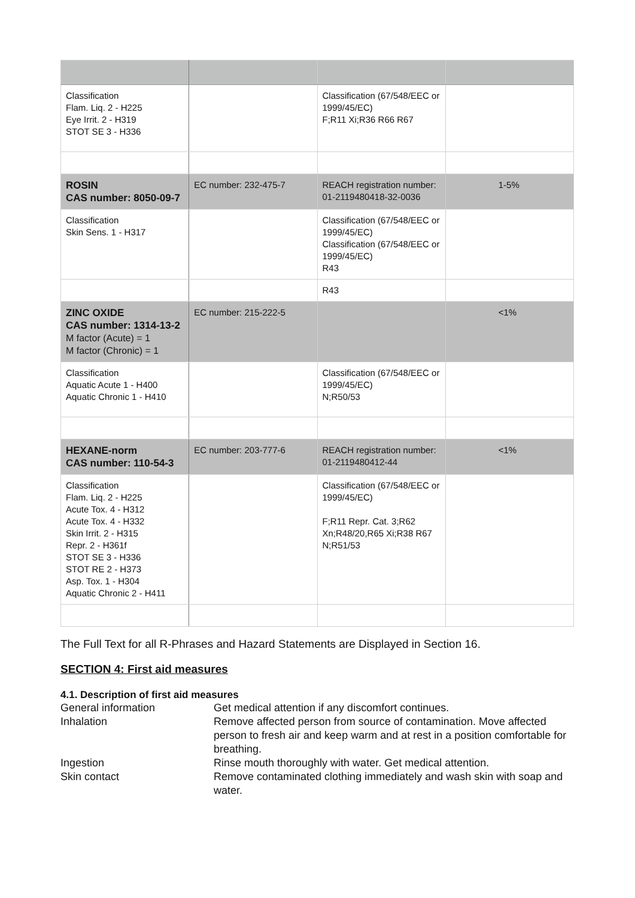| Classification Flam. Liq. 2 - H225 Eye Irrit. 2 - H319 STOT SE 3 - H336 | | Classification (67/548/EEC or 1999/45/EC) F;R11 Xi;R36 R66 R67 | |
| ROSIN CAS number: 8050-09-7 | EC number: 232-475-7 | REACH registration number: 01-2119480418-32-0036 | 1-5% |
| Classification Skin Sens. 1 - H317 | | Classification (67/548/EEC or 1999/45/EC) Classification (67/548/EEC or 1999/45/EC) R43 | |
| | | R43 | |
| ZINC OXIDE CAS number: 1314-13-2 M factor (Acute) = 1 M factor (Chronic) = 1 | EC number: 215-222-5 | | <1% |
| Classification Aquatic Acute 1 - H400 Aquatic Chronic 1 - H410 | | Classification (67/548/EEC or 1999/45/EC) N;R50/53 | |
| HEXANE-norm CAS number: 110-54-3 | EC number: 203-777-6 | REACH registration number: 01-2119480412-44 | <1% |
| Classification Flam. Liq. 2 - H225 Acute Tox. 4 - H312 Acute Tox. 4 - H332 Skin Irrit. 2 - H315 Repr. 2 - H361f STOT SE 3 - H336 STOT RE 2 - H373 Asp. Tox. 1 - H304 Aquatic Chronic 2 - H411 | | Classification (67/548/EEC or 1999/45/EC) F;R11 Repr. Cat. 3;R62 Xn;R48/20,R65 Xi;R38 R67 N;R51/53 | |
The Full Text for all R-Phrases and Hazard Statements are Displayed in Section 16.
SECTION 4: First aid measures
4.1. Description of first aid measures
General information
Get medical attention if any discomfort continues.
Inhalation
Remove affected person from source of contamination. Move affected person to fresh air and keep warm and at rest in a position comfortable for breathing.
Ingestion
Rinse mouth thoroughly with water. Get medical attention.
Skin contact
Remove contaminated clothing immediately and wash skin with soap and water.